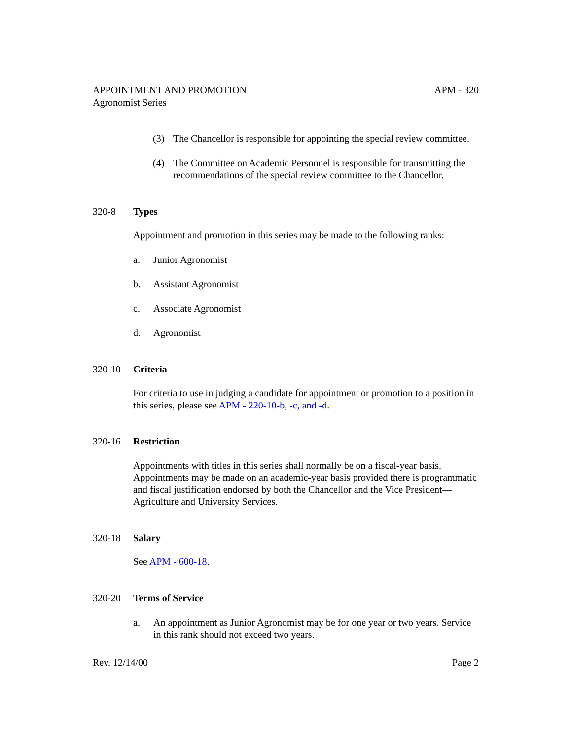APPOINTMENT AND PROMOTION
Agronomist Series APM - 320
(3) The Chancellor is responsible for appointing the special review committee.
(4) The Committee on Academic Personnel is responsible for transmitting the recommendations of the special review committee to the Chancellor.
320-8 Types
Appointment and promotion in this series may be made to the following ranks:
a. Junior Agronomist
b. Assistant Agronomist
c. Associate Agronomist
d. Agronomist
320-10 Criteria
For criteria to use in judging a candidate for appointment or promotion to a position in this series, please see APM - 220-10-b, -c, and -d.
320-16 Restriction
Appointments with titles in this series shall normally be on a fiscal-year basis. Appointments may be made on an academic-year basis provided there is programmatic and fiscal justification endorsed by both the Chancellor and the Vice President—Agriculture and University Services.
320-18 Salary
See APM - 600-18.
320-20 Terms of Service
a. An appointment as Junior Agronomist may be for one year or two years. Service in this rank should not exceed two years.
Rev. 12/14/00 Page 2